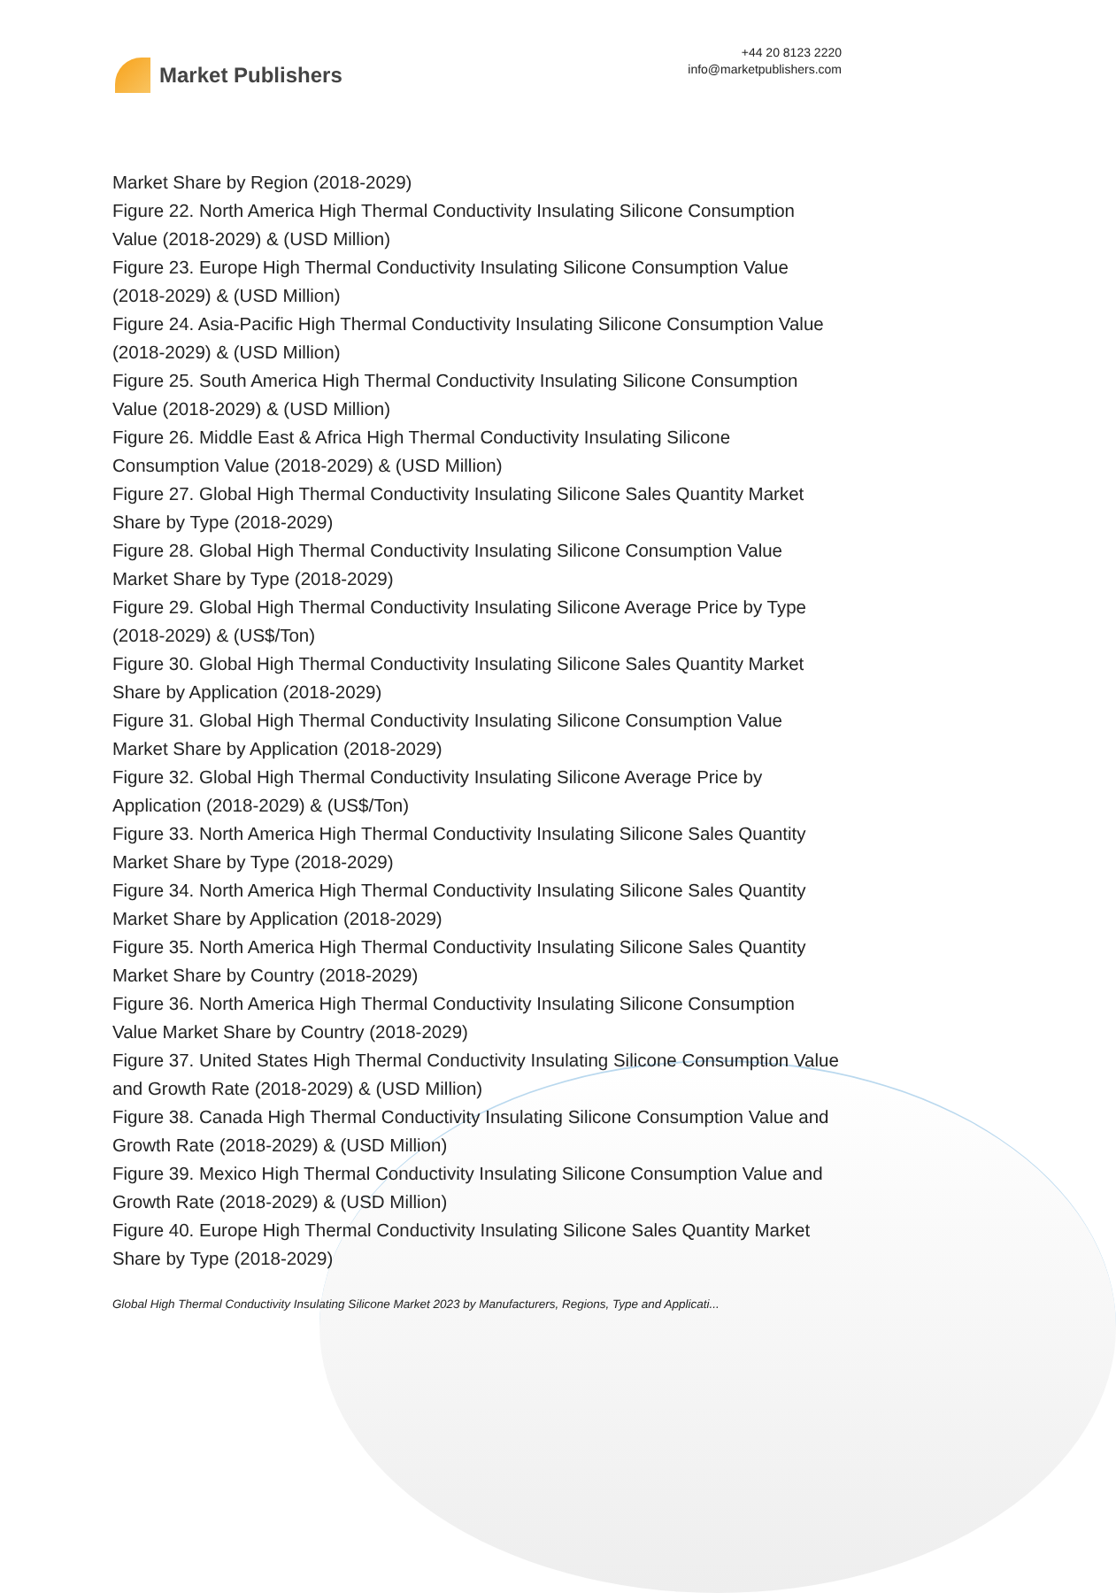Market Publishers
+44 20 8123 2220
info@marketpublishers.com
Market Share by Region (2018-2029)
Figure 22. North America High Thermal Conductivity Insulating Silicone Consumption Value (2018-2029) & (USD Million)
Figure 23. Europe High Thermal Conductivity Insulating Silicone Consumption Value (2018-2029) & (USD Million)
Figure 24. Asia-Pacific High Thermal Conductivity Insulating Silicone Consumption Value (2018-2029) & (USD Million)
Figure 25. South America High Thermal Conductivity Insulating Silicone Consumption Value (2018-2029) & (USD Million)
Figure 26. Middle East & Africa High Thermal Conductivity Insulating Silicone Consumption Value (2018-2029) & (USD Million)
Figure 27. Global High Thermal Conductivity Insulating Silicone Sales Quantity Market Share by Type (2018-2029)
Figure 28. Global High Thermal Conductivity Insulating Silicone Consumption Value Market Share by Type (2018-2029)
Figure 29. Global High Thermal Conductivity Insulating Silicone Average Price by Type (2018-2029) & (US$/Ton)
Figure 30. Global High Thermal Conductivity Insulating Silicone Sales Quantity Market Share by Application (2018-2029)
Figure 31. Global High Thermal Conductivity Insulating Silicone Consumption Value Market Share by Application (2018-2029)
Figure 32. Global High Thermal Conductivity Insulating Silicone Average Price by Application (2018-2029) & (US$/Ton)
Figure 33. North America High Thermal Conductivity Insulating Silicone Sales Quantity Market Share by Type (2018-2029)
Figure 34. North America High Thermal Conductivity Insulating Silicone Sales Quantity Market Share by Application (2018-2029)
Figure 35. North America High Thermal Conductivity Insulating Silicone Sales Quantity Market Share by Country (2018-2029)
Figure 36. North America High Thermal Conductivity Insulating Silicone Consumption Value Market Share by Country (2018-2029)
Figure 37. United States High Thermal Conductivity Insulating Silicone Consumption Value and Growth Rate (2018-2029) & (USD Million)
Figure 38. Canada High Thermal Conductivity Insulating Silicone Consumption Value and Growth Rate (2018-2029) & (USD Million)
Figure 39. Mexico High Thermal Conductivity Insulating Silicone Consumption Value and Growth Rate (2018-2029) & (USD Million)
Figure 40. Europe High Thermal Conductivity Insulating Silicone Sales Quantity Market Share by Type (2018-2029)
Global High Thermal Conductivity Insulating Silicone Market 2023 by Manufacturers, Regions, Type and Applicati...